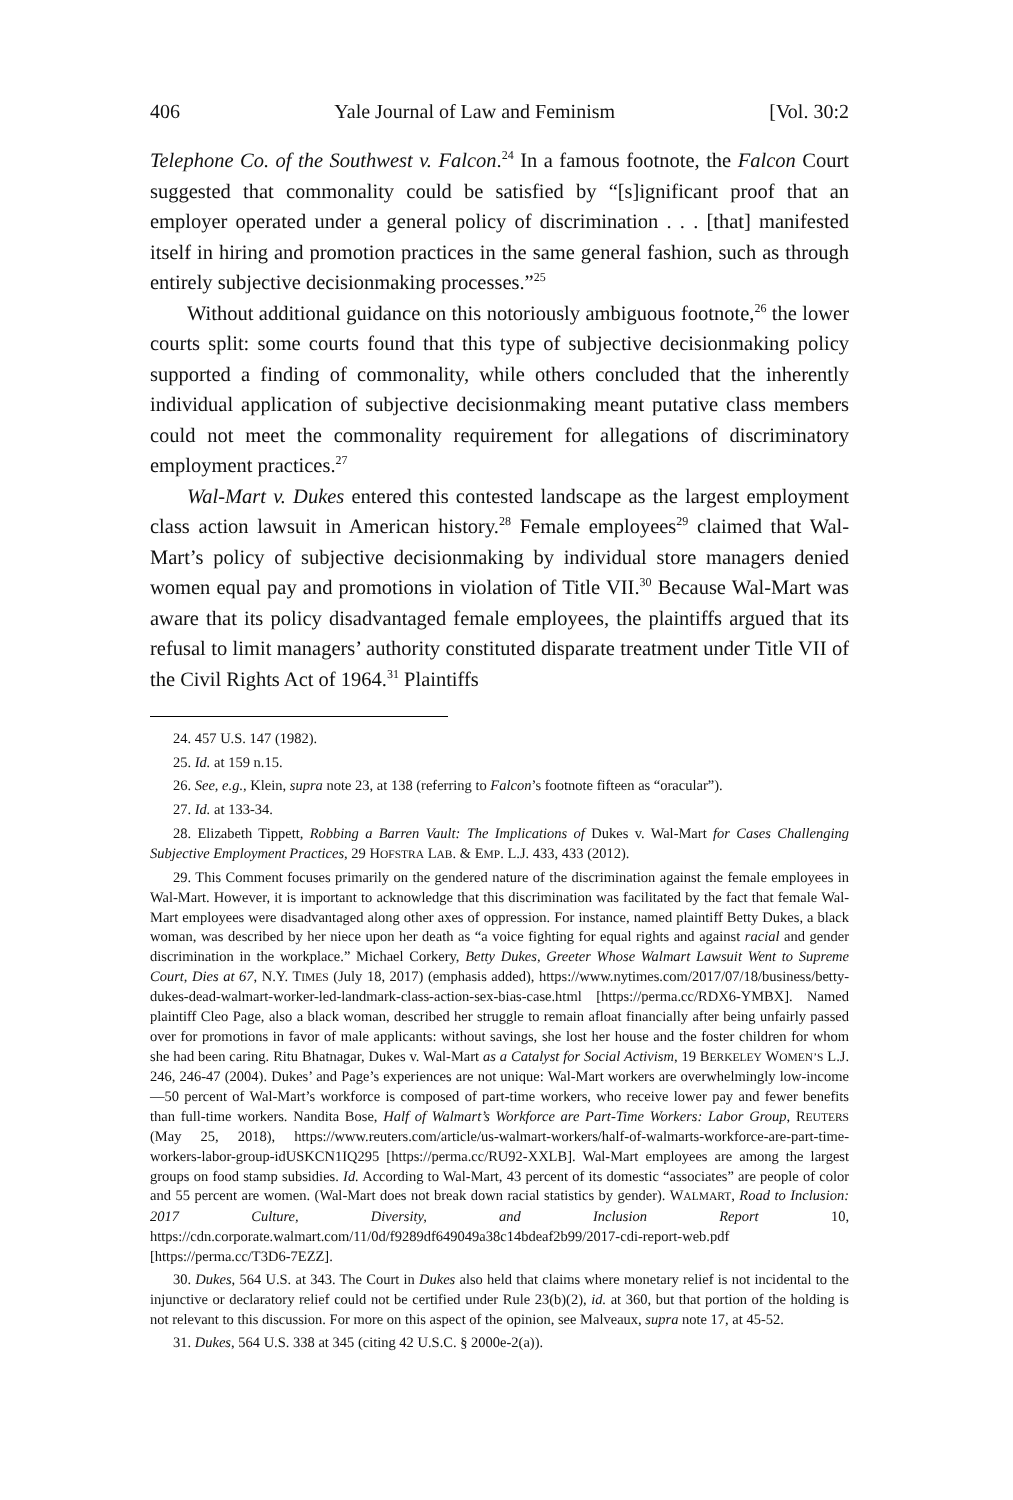406 Yale Journal of Law and Feminism [Vol. 30:2
Telephone Co. of the Southwest v. Falcon.<sup>24</sup> In a famous footnote, the Falcon Court suggested that commonality could be satisfied by “[s]ignificant proof that an employer operated under a general policy of discrimination . . . [that] manifested itself in hiring and promotion practices in the same general fashion, such as through entirely subjective decisionmaking processes.”<sup>25</sup>
Without additional guidance on this notoriously ambiguous footnote,<sup>26</sup> the lower courts split: some courts found that this type of subjective decisionmaking policy supported a finding of commonality, while others concluded that the inherently individual application of subjective decisionmaking meant putative class members could not meet the commonality requirement for allegations of discriminatory employment practices.<sup>27</sup>
Wal-Mart v. Dukes entered this contested landscape as the largest employment class action lawsuit in American history.<sup>28</sup> Female employees<sup>29</sup> claimed that Wal-Mart’s policy of subjective decisionmaking by individual store managers denied women equal pay and promotions in violation of Title VII.<sup>30</sup> Because Wal-Mart was aware that its policy disadvantaged female employees, the plaintiffs argued that its refusal to limit managers’ authority constituted disparate treatment under Title VII of the Civil Rights Act of 1964.<sup>31</sup> Plaintiffs
24. 457 U.S. 147 (1982).
25. Id. at 159 n.15.
26. See, e.g., Klein, supra note 23, at 138 (referring to Falcon’s footnote fifteen as “oracular”).
27. Id. at 133-34.
28. Elizabeth Tippett, Robbing a Barren Vault: The Implications of Dukes v. Wal-Mart for Cases Challenging Subjective Employment Practices, 29 HOFSTRA LAB. & EMP. L.J. 433, 433 (2012).
29. This Comment focuses primarily on the gendered nature of the discrimination against the female employees in Wal-Mart. However, it is important to acknowledge that this discrimination was facilitated by the fact that female Wal-Mart employees were disadvantaged along other axes of oppression. For instance, named plaintiff Betty Dukes, a black woman, was described by her niece upon her death as “a voice fighting for equal rights and against racial and gender discrimination in the workplace.” Michael Corkery, Betty Dukes, Greeter Whose Walmart Lawsuit Went to Supreme Court, Dies at 67, N.Y. TIMES (July 18, 2017) (emphasis added), https://www.nytimes.com/2017/07/18/business/betty-dukes-dead-walmart-worker-led-landmark-class-action-sex-bias-case.html [https://perma.cc/RDX6-YMBX]. Named plaintiff Cleo Page, also a black woman, described her struggle to remain afloat financially after being unfairly passed over for promotions in favor of male applicants: without savings, she lost her house and the foster children for whom she had been caring. Ritu Bhatnagar, Dukes v. Wal-Mart as a Catalyst for Social Activism, 19 BERKELEY WOMEN’S L.J. 246, 246-47 (2004). Dukes’ and Page’s experiences are not unique: Wal-Mart workers are overwhelmingly low-income—50 percent of Wal-Mart’s workforce is composed of part-time workers, who receive lower pay and fewer benefits than full-time workers. Nandita Bose, Half of Walmart’s Workforce are Part-Time Workers: Labor Group, REUTERS (May 25, 2018), https://www.reuters.com/article/us-walmart-workers/half-of-walmarts-workforce-are-part-time-workers-labor-group-idUSKCN1IQ295 [https://perma.cc/RU92-XXLB]. Wal-Mart employees are among the largest groups on food stamp subsidies. Id. According to Wal-Mart, 43 percent of its domestic “associates” are people of color and 55 percent are women. (Wal-Mart does not break down racial statistics by gender). WALMART, Road to Inclusion: 2017 Culture, Diversity, and Inclusion Report 10, https://cdn.corporate.walmart.com/11/0d/f9289df649049a38c14bdeaf2b99/2017-cdi-report-web.pdf [https://perma.cc/T3D6-7EZZ].
30. Dukes, 564 U.S. at 343. The Court in Dukes also held that claims where monetary relief is not incidental to the injunctive or declaratory relief could not be certified under Rule 23(b)(2), id. at 360, but that portion of the holding is not relevant to this discussion. For more on this aspect of the opinion, see Malveaux, supra note 17, at 45-52.
31. Dukes, 564 U.S. 338 at 345 (citing 42 U.S.C. § 2000e-2(a)).